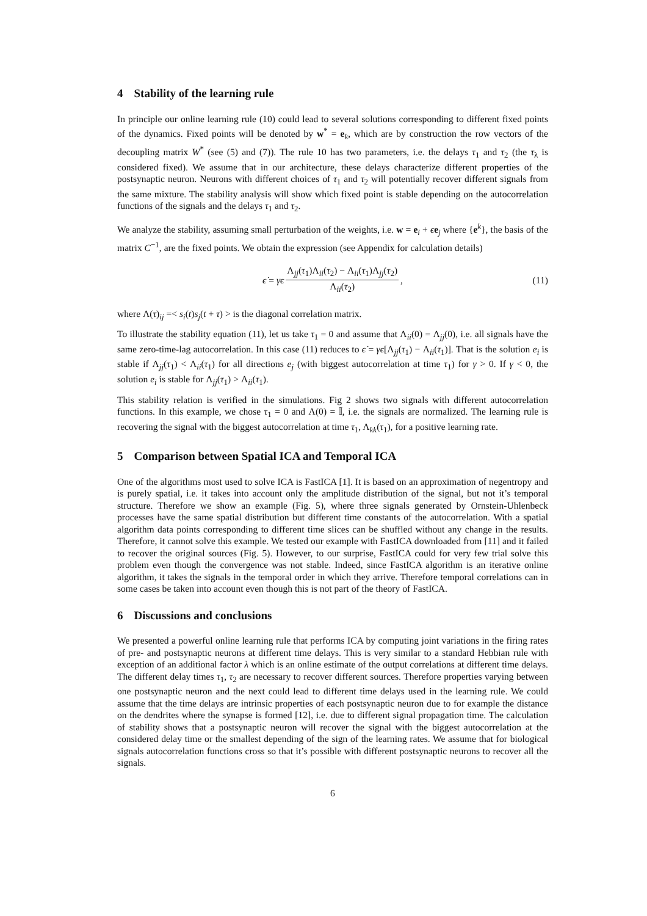4 Stability of the learning rule
In principle our online learning rule (10) could lead to several solutions corresponding to different fixed points of the dynamics. Fixed points will be denoted by w<sup>*</sup> = e<sub>k</sub>, which are by construction the row vectors of the decoupling matrix W<sup>*</sup> (see (5) and (7)). The rule 10 has two parameters, i.e. the delays τ<sub>1</sub> and τ<sub>2</sub> (the τ<sub>λ</sub> is considered fixed). We assume that in our architecture, these delays characterize different properties of the postsynaptic neuron. Neurons with different choices of τ<sub>1</sub> and τ<sub>2</sub> will potentially recover different signals from the same mixture. The stability analysis will show which fixed point is stable depending on the autocorrelation functions of the signals and the delays τ<sub>1</sub> and τ<sub>2</sub>.
We analyze the stability, assuming small perturbation of the weights, i.e. w = e<sub>i</sub> + ϵe<sub>j</sub> where {e<sup>k</sup>}, the basis of the matrix C<sup>−1</sup>, are the fixed points. We obtain the expression (see Appendix for calculation details)
ϵ̇ = γϵ Λ<sub>jj</sub>(τ<sub>1</sub>)Λ<sub>ii</sub>(τ<sub>2</sub>) − Λ<sub>ii</sub>(τ<sub>1</sub>)Λ<sub>jj</sub>(τ<sub>2</sub>) Λ<sub>ii</sub>(τ<sub>2</sub>), (11)
where Λ(τ)<sub>ij</sub> =< s<sub>i</sub>(t)s<sub>j</sub>(t + τ) > is the diagonal correlation matrix.
To illustrate the stability equation (11), let us take τ<sub>1</sub> = 0 and assume that Λ<sub>ii</sub>(0) = Λ<sub>jj</sub>(0), i.e. all signals have the same zero-time-lag autocorrelation. In this case (11) reduces to ϵ̇ = γϵ[Λ<sub>jj</sub>(τ<sub>1</sub>) − Λ<sub>ii</sub>(τ<sub>1</sub>)]. That is the solution e<sub>i</sub> is stable if Λ<sub>jj</sub>(τ<sub>1</sub>) < Λ<sub>ii</sub>(τ<sub>1</sub>) for all directions e<sub>j</sub> (with biggest autocorrelation at time τ<sub>1</sub>) for γ > 0. If γ < 0, the solution e<sub>i</sub> is stable for Λ<sub>jj</sub>(τ<sub>1</sub>) > Λ<sub>ii</sub>(τ<sub>1</sub>).
This stability relation is verified in the simulations. Fig 2 shows two signals with different autocorrelation functions. In this example, we chose τ<sub>1</sub> = 0 and Λ(0) = 𝕀, i.e. the signals are normalized. The learning rule is recovering the signal with the biggest autocorrelation at time τ<sub>1</sub>, Λ<sub>kk</sub>(τ<sub>1</sub>), for a positive learning rate.
5 Comparison between Spatial ICA and Temporal ICA
One of the algorithms most used to solve ICA is FastICA [1]. It is based on an approximation of negentropy and is purely spatial, i.e. it takes into account only the amplitude distribution of the signal, but not it’s temporal structure. Therefore we show an example (Fig. 5), where three signals generated by Ornstein-Uhlenbeck processes have the same spatial distribution but different time constants of the autocorrelation. With a spatial algorithm data points corresponding to different time slices can be shuffled without any change in the results. Therefore, it cannot solve this example. We tested our example with FastICA downloaded from [11] and it failed to recover the original sources (Fig. 5). However, to our surprise, FastICA could for very few trial solve this problem even though the convergence was not stable. Indeed, since FastICA algorithm is an iterative online algorithm, it takes the signals in the temporal order in which they arrive. Therefore temporal correlations can in some cases be taken into account even though this is not part of the theory of FastICA.
6 Discussions and conclusions
We presented a powerful online learning rule that performs ICA by computing joint variations in the firing rates of pre- and postsynaptic neurons at different time delays. This is very similar to a standard Hebbian rule with exception of an additional factor λ which is an online estimate of the output correlations at different time delays. The different delay times τ<sub>1</sub>, τ<sub>2</sub> are necessary to recover different sources. Therefore properties varying between one postsynaptic neuron and the next could lead to different time delays used in the learning rule. We could assume that the time delays are intrinsic properties of each postsynaptic neuron due to for example the distance on the dendrites where the synapse is formed [12], i.e. due to different signal propagation time. The calculation of stability shows that a postsynaptic neuron will recover the signal with the biggest autocorrelation at the considered delay time or the smallest depending of the sign of the learning rates. We assume that for biological signals autocorrelation functions cross so that it’s possible with different postsynaptic neurons to recover all the signals.
6